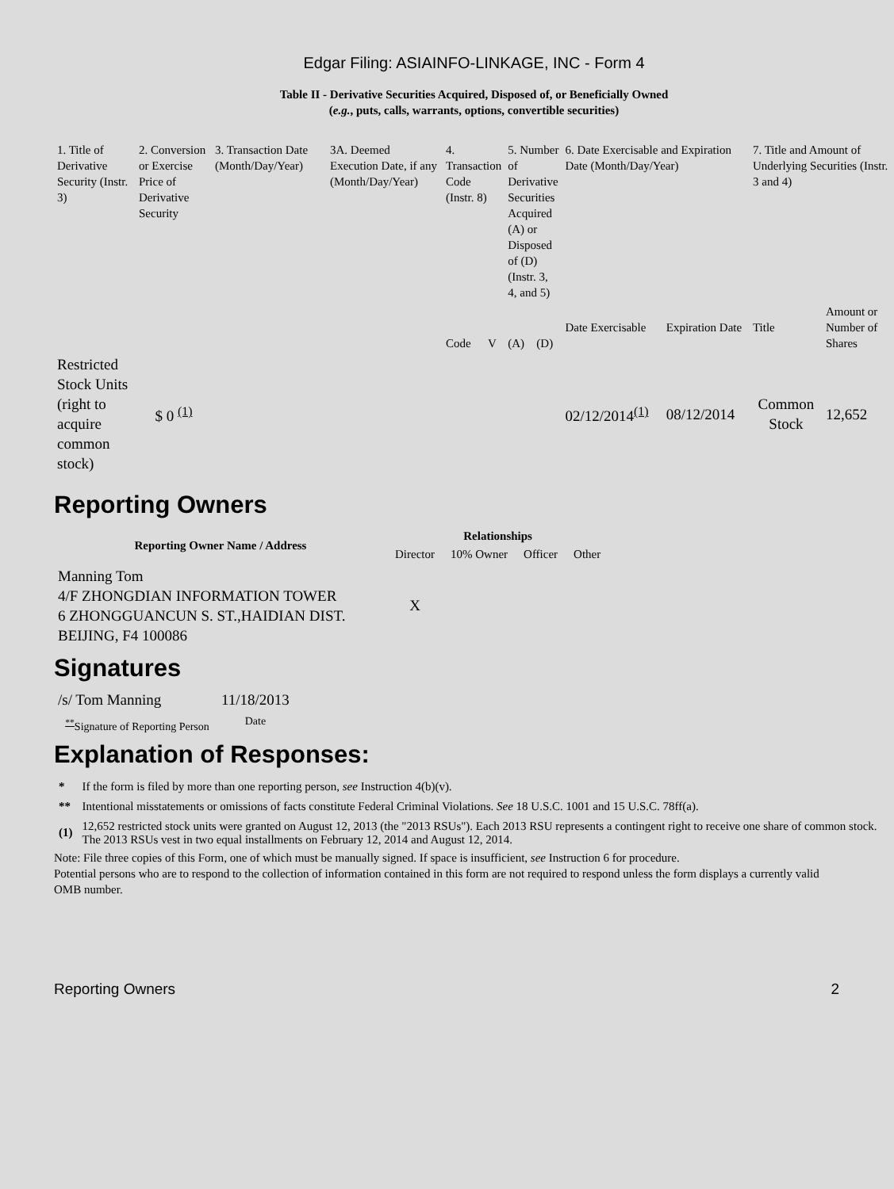Edgar Filing: ASIAINFO-LINKAGE, INC - Form 4
Table II - Derivative Securities Acquired, Disposed of, or Beneficially Owned
(e.g., puts, calls, warrants, options, convertible securities)
| 1. Title of Derivative Security (Instr. 3) | 2. Conversion or Exercise Price of Derivative Security | 3. Transaction Date (Month/Day/Year) | 3A. Deemed Execution Date, if any (Month/Day/Year) | 4. Transaction Code (Instr. 8) | | 5. Number of Derivative Securities Acquired (A) or Disposed of (D) (Instr. 3, 4, and 5) | | 6. Date Exercisable and Expiration Date (Month/Day/Year) | | 7. Title and Amount of Underlying Securities (Instr. 3 and 4) | |
| --- | --- | --- | --- | --- | --- | --- | --- | --- | --- | --- | --- |
| | | | | Code | V | (A) | (D) | Date Exercisable | Expiration Date | Title | Amount or Number of Shares |
| Restricted Stock Units (right to acquire common stock) | $ 0 <sup>(1)</sup> | | | | | | | 02/12/2014<sup>(1)</sup> | 08/12/2014 | Common Stock | 12,652 |
Reporting Owners
| Reporting Owner Name / Address | Relationships | | | |
| --- | --- | --- | --- | --- |
| | Director | 10% Owner | Officer | Other |
| Manning Tom 4/F ZHONGDIAN INFORMATION TOWER 6 ZHONGGUANCUN S. ST.,HAIDIAN DIST. BEIJING, F4 100086 | X | | | |
Signatures
| /s/ Tom Manning | 11/18/2013 |
| <sup>**</sup> Signature of Reporting Person | Date |
Explanation of Responses:
| * | If the form is filed by more than one reporting person, see Instruction 4(b)(v). |
| ** | Intentional misstatements or omissions of facts constitute Federal Criminal Violations. See 18 U.S.C. 1001 and 15 U.S.C. 78ff(a). |
| (1) | 12,652 restricted stock units were granted on August 12, 2013 (the "2013 RSUs"). Each 2013 RSU represents a contingent right to receive one share of common stock. The 2013 RSUs vest in two equal installments on February 12, 2014 and August 12, 2014. |
Note: File three copies of this Form, one of which must be manually signed. If space is insufficient, see Instruction 6 for procedure.
Potential persons who are to respond to the collection of information contained in this form are not required to respond unless the form displays a currently valid OMB number.
Reporting Owners 2